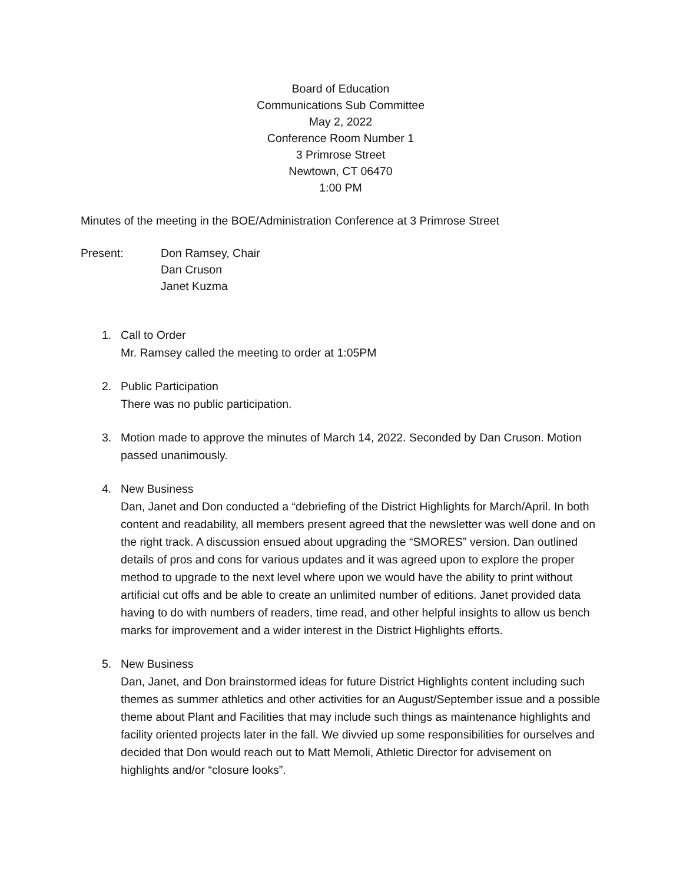Board of Education
Communications Sub Committee
May 2, 2022
Conference Room Number 1
3 Primrose Street
Newtown, CT 06470
1:00 PM
Minutes of the meeting in the BOE/Administration Conference at 3 Primrose Street
Present: Don Ramsey, Chair
Dan Cruson
Janet Kuzma
1. Call to Order
Mr. Ramsey called the meeting to order at 1:05PM
2. Public Participation
There was no public participation.
3. Motion made to approve the minutes of March 14, 2022. Seconded by Dan Cruson. Motion passed unanimously.
4. New Business
Dan, Janet and Don conducted a “debriefing of the District Highlights for March/April. In both content and readability, all members present agreed that the newsletter was well done and on the right track. A discussion ensued about upgrading the “SMORES” version. Dan outlined details of pros and cons for various updates and it was agreed upon to explore the proper method to upgrade to the next level where upon we would have the ability to print without artificial cut offs and be able to create an unlimited number of editions. Janet provided data having to do with numbers of readers, time read, and other helpful insights to allow us bench marks for improvement and a wider interest in the District Highlights efforts.
5. New Business
Dan, Janet, and Don brainstormed ideas for future District Highlights content including such themes as summer athletics and other activities for an August/September issue and a possible theme about Plant and Facilities that may include such things as maintenance highlights and facility oriented projects later in the fall. We divvied up some responsibilities for ourselves and decided that Don would reach out to Matt Memoli, Athletic Director for advisement on highlights and/or “closure looks”.